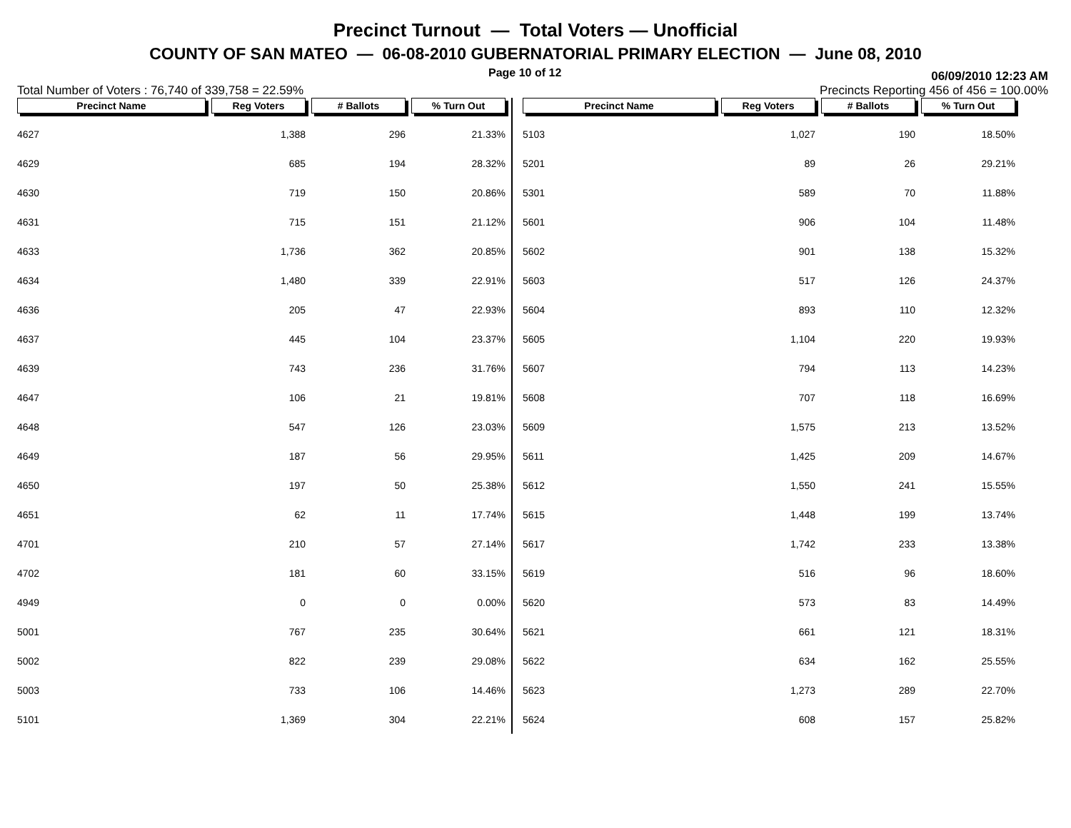Precinct Turnout — Total Voters — Unofficial
COUNTY OF SAN MATEO — 06-08-2010 GUBERNATORIAL PRIMARY ELECTION — June 08, 2010
Page 10 of 12 06/09/2010 12:23 AM
Total Number of Voters : 76,740 of 339,758 = 22.59% Precincts Reporting 456 of 456 = 100.00%
| Precinct Name | Reg Voters | # Ballots | % Turn Out |
| --- | --- | --- | --- |
| 4627 | 1,388 | 296 | 21.33% |
| 4629 | 685 | 194 | 28.32% |
| 4630 | 719 | 150 | 20.86% |
| 4631 | 715 | 151 | 21.12% |
| 4633 | 1,736 | 362 | 20.85% |
| 4634 | 1,480 | 339 | 22.91% |
| 4636 | 205 | 47 | 22.93% |
| 4637 | 445 | 104 | 23.37% |
| 4639 | 743 | 236 | 31.76% |
| 4647 | 106 | 21 | 19.81% |
| 4648 | 547 | 126 | 23.03% |
| 4649 | 187 | 56 | 29.95% |
| 4650 | 197 | 50 | 25.38% |
| 4651 | 62 | 11 | 17.74% |
| 4701 | 210 | 57 | 27.14% |
| 4702 | 181 | 60 | 33.15% |
| 4949 | 0 | 0 | 0.00% |
| 5001 | 767 | 235 | 30.64% |
| 5002 | 822 | 239 | 29.08% |
| 5003 | 733 | 106 | 14.46% |
| 5101 | 1,369 | 304 | 22.21% |
| Precinct Name | Reg Voters | # Ballots | % Turn Out |
| --- | --- | --- | --- |
| 5103 | 1,027 | 190 | 18.50% |
| 5201 | 89 | 26 | 29.21% |
| 5301 | 589 | 70 | 11.88% |
| 5601 | 906 | 104 | 11.48% |
| 5602 | 901 | 138 | 15.32% |
| 5603 | 517 | 126 | 24.37% |
| 5604 | 893 | 110 | 12.32% |
| 5605 | 1,104 | 220 | 19.93% |
| 5607 | 794 | 113 | 14.23% |
| 5608 | 707 | 118 | 16.69% |
| 5609 | 1,575 | 213 | 13.52% |
| 5611 | 1,425 | 209 | 14.67% |
| 5612 | 1,550 | 241 | 15.55% |
| 5615 | 1,448 | 199 | 13.74% |
| 5617 | 1,742 | 233 | 13.38% |
| 5619 | 516 | 96 | 18.60% |
| 5620 | 573 | 83 | 14.49% |
| 5621 | 661 | 121 | 18.31% |
| 5622 | 634 | 162 | 25.55% |
| 5623 | 1,273 | 289 | 22.70% |
| 5624 | 608 | 157 | 25.82% |